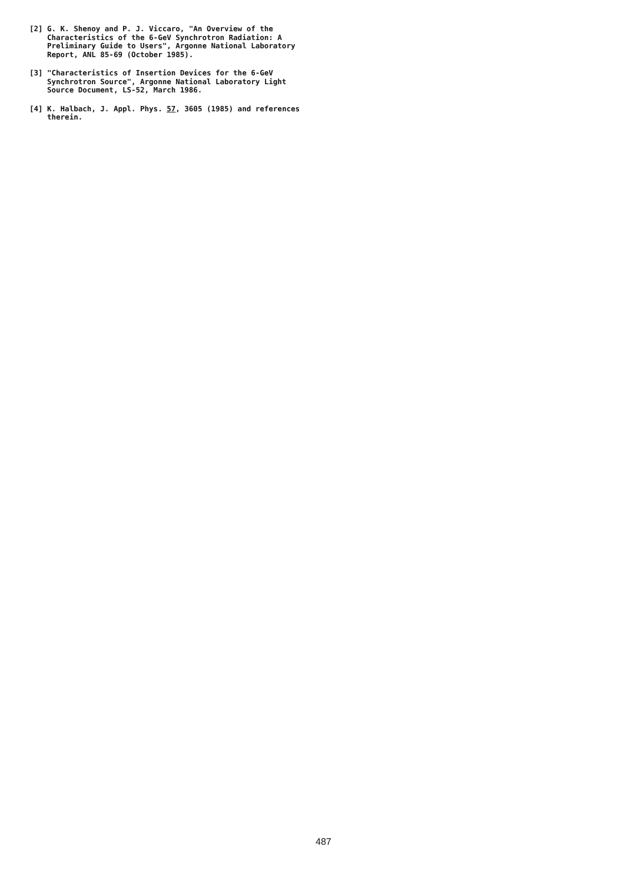[2] G. K. Shenoy and P. J. Viccaro, "An Overview of the Characteristics of the 6-GeV Synchrotron Radiation: A Preliminary Guide to Users", Argonne National Laboratory Report, ANL 85-69 (October 1985).
[3] "Characteristics of Insertion Devices for the 6-GeV Synchrotron Source", Argonne National Laboratory Light Source Document, LS-52, March 1986.
[4] K. Halbach, J. Appl. Phys. 57, 3605 (1985) and references therein.
487